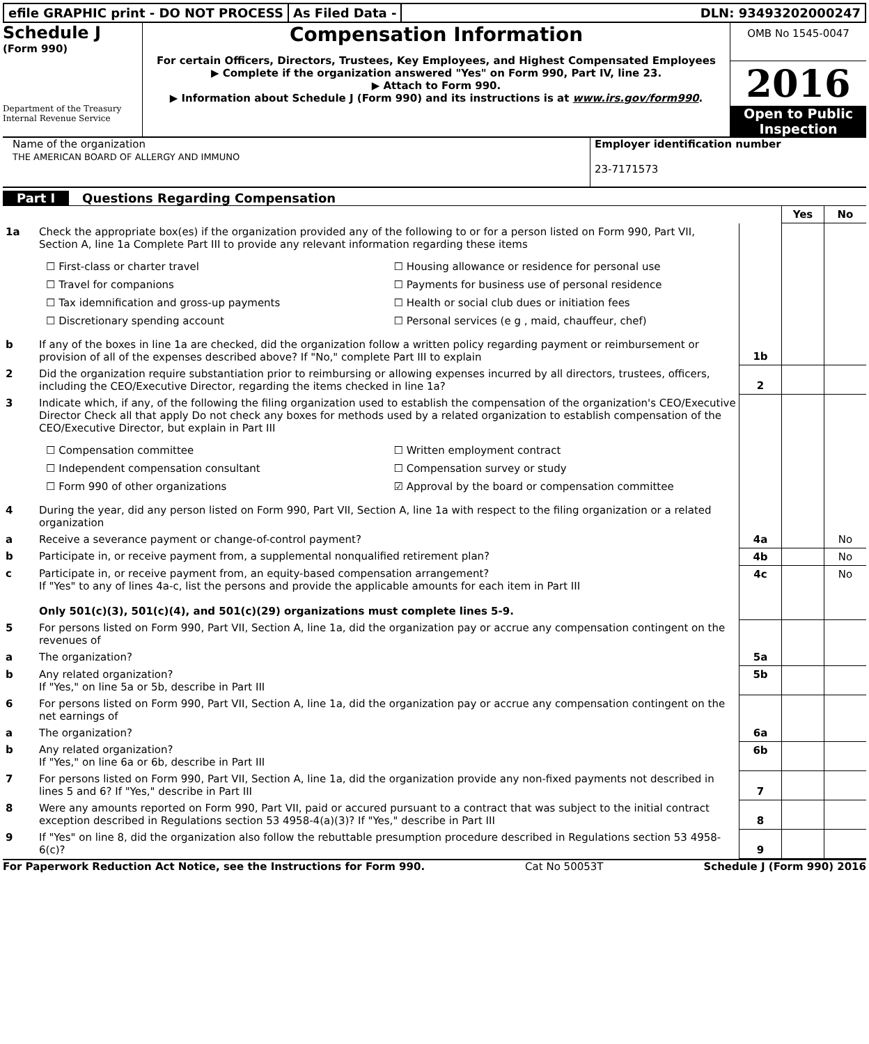efile GRAPHIC print - DO NOT PROCESS
As Filed Data - DLN: 93493202000247
Schedule J
(Form 990)
Department of the Treasury
Internal Revenue Service
Compensation Information
For certain Officers, Directors, Trustees, Key Employees, and Highest Compensated Employees
▶ Complete if the organization answered "Yes" on Form 990, Part IV, line 23.
▶ Attach to Form 990.
▶ Information about Schedule J (Form 990) and its instructions is at www.irs.gov/form990.
OMB No 1545-0047
2016
Open to Public Inspection
Name of the organization
THE AMERICAN BOARD OF ALLERGY AND IMMUNO
Employer identification number
23-7171573
Part I Questions Regarding Compensation
| | | | Yes | No |
| 1a | Check the appropriate box(es) if the organization provided any of the following to or for a person listed on Form 990, Part VII, Section A, line 1a Complete Part III to provide any relevant information regarding these items ☐ First-class or charter travel ☐ Housing allowance or residence for personal use ☐ Travel for companions ☐ Payments for business use of personal residence ☐ Tax idemnification and gross-up payments ☐ Health or social club dues or initiation fees ☐ Discretionary spending account ☐ Personal services (e g , maid, chauffeur, chef) | | | |
| b | If any of the boxes in line 1a are checked, did the organization follow a written policy regarding payment or reimbursement or provision of all of the expenses described above? If "No," complete Part III to explain | 1b | | |
| 2 | Did the organization require substantiation prior to reimbursing or allowing expenses incurred by all directors, trustees, officers, including the CEO/Executive Director, regarding the items checked in line 1a? | 2 | | |
| 3 | Indicate which, if any, of the following the filing organization used to establish the compensation of the organization's CEO/Executive Director Check all that apply Do not check any boxes for methods used by a related organization to establish compensation of the CEO/Executive Director, but explain in Part III ☐ Compensation committee ☐ Written employment contract ☐ Independent compensation consultant ☐ Compensation survey or study ☐ Form 990 of other organizations ☑ Approval by the board or compensation committee | | | |
| 4 | During the year, did any person listed on Form 990, Part VII, Section A, line 1a with respect to the filing organization or a related organization | | | |
| a | Receive a severance payment or change-of-control payment? | 4a | | No |
| b | Participate in, or receive payment from, a supplemental nonqualified retirement plan? | 4b | | No |
| c | Participate in, or receive payment from, an equity-based compensation arrangement? If "Yes" to any of lines 4a-c, list the persons and provide the applicable amounts for each item in Part III Only 501(c)(3), 501(c)(4), and 501(c)(29) organizations must complete lines 5-9. | 4c | | No |
| 5 | For persons listed on Form 990, Part VII, Section A, line 1a, did the organization pay or accrue any compensation contingent on the revenues of | | | |
| a | The organization? | 5a | | |
| b | Any related organization? If "Yes," on line 5a or 5b, describe in Part III | 5b | | |
| 6 | For persons listed on Form 990, Part VII, Section A, line 1a, did the organization pay or accrue any compensation contingent on the net earnings of | | | |
| a | The organization? | 6a | | |
| b | Any related organization? If "Yes," on line 6a or 6b, describe in Part III | 6b | | |
| 7 | For persons listed on Form 990, Part VII, Section A, line 1a, did the organization provide any non-fixed payments not described in lines 5 and 6? If "Yes," describe in Part III | 7 | | |
| 8 | Were any amounts reported on Form 990, Part VII, paid or accured pursuant to a contract that was subject to the initial contract exception described in Regulations section 53 4958-4(a)(3)? If "Yes," describe in Part III | 8 | | |
| 9 | If "Yes" on line 8, did the organization also follow the rebuttable presumption procedure described in Regulations section 53 4958-6(c)? | 9 | | |
For Paperwork Reduction Act Notice, see the Instructions for Form 990. Cat No 50053T Schedule J (Form 990) 2016